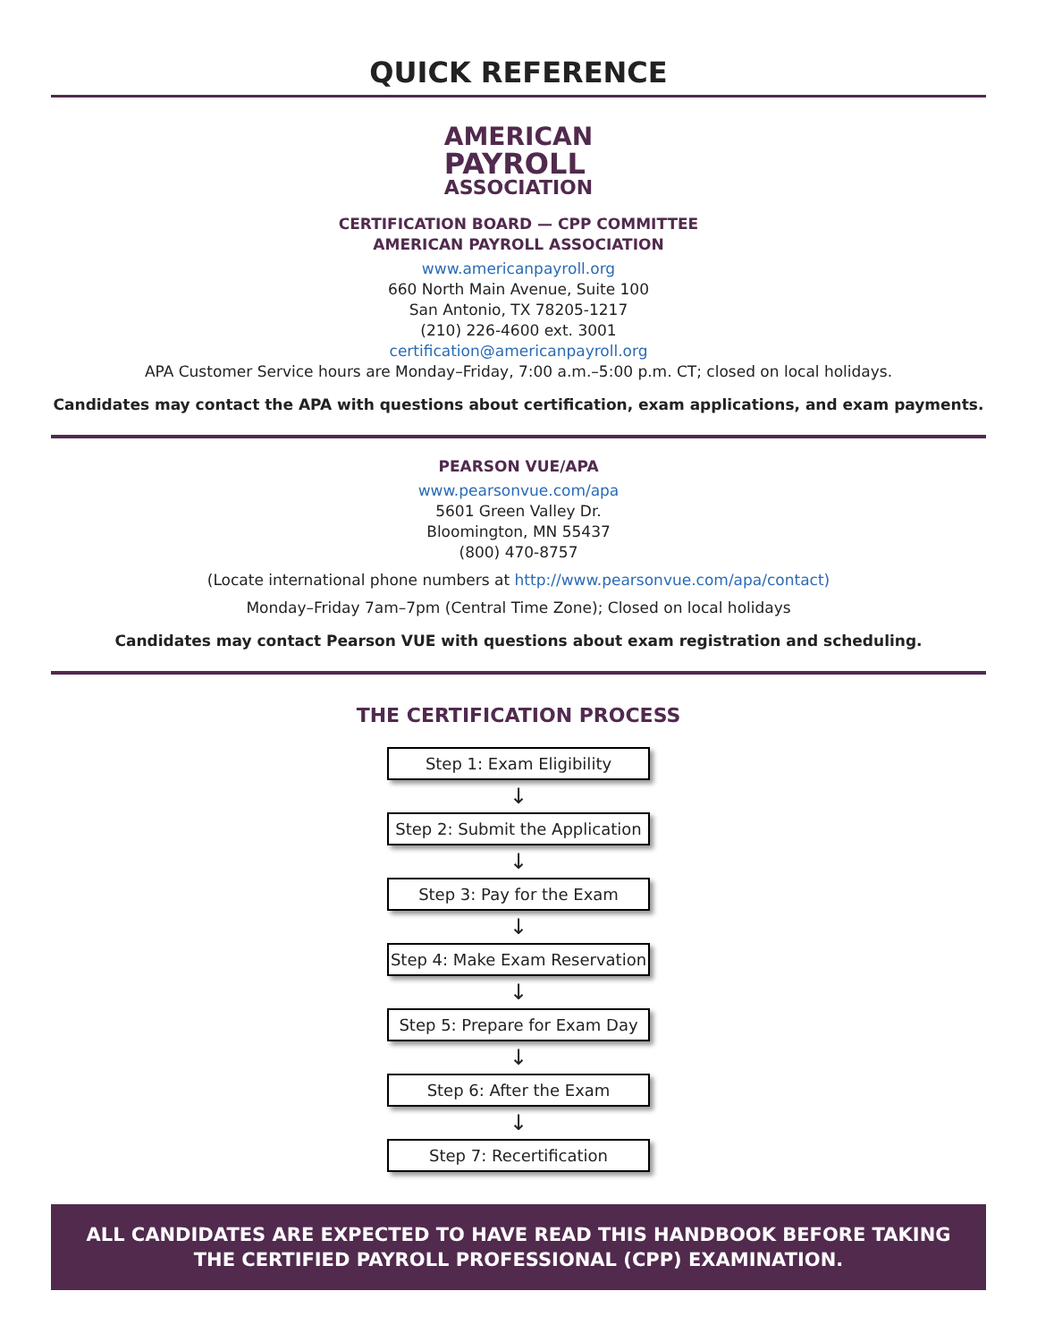QUICK REFERENCE
AMERICAN
PAYROLL
ASSOCIATION
CERTIFICATION BOARD — CPP COMMITTEE
AMERICAN PAYROLL ASSOCIATION
www.americanpayroll.org
660 North Main Avenue, Suite 100
San Antonio, TX 78205-1217
(210) 226-4600 ext. 3001
certification@americanpayroll.org
APA Customer Service hours are Monday–Friday, 7:00 a.m.–5:00 p.m. CT; closed on local holidays.
Candidates may contact the APA with questions about certification, exam applications, and exam payments.
PEARSON VUE/APA
www.pearsonvue.com/apa
5601 Green Valley Dr.
Bloomington, MN 55437
(800) 470-8757
(Locate international phone numbers at http://www.pearsonvue.com/apa/contact)
Monday–Friday 7am–7pm (Central Time Zone); Closed on local holidays
Candidates may contact Pearson VUE with questions about exam registration and scheduling.
THE CERTIFICATION PROCESS
Step 1: Exam Eligibility
↓
Step 2: Submit the Application
↓
Step 3: Pay for the Exam
↓
Step 4: Make Exam Reservation
↓
Step 5: Prepare for Exam Day
↓
Step 6: After the Exam
↓
Step 7: Recertification
ALL CANDIDATES ARE EXPECTED TO HAVE READ THIS HANDBOOK BEFORE TAKING
THE CERTIFIED PAYROLL PROFESSIONAL (CPP) EXAMINATION.